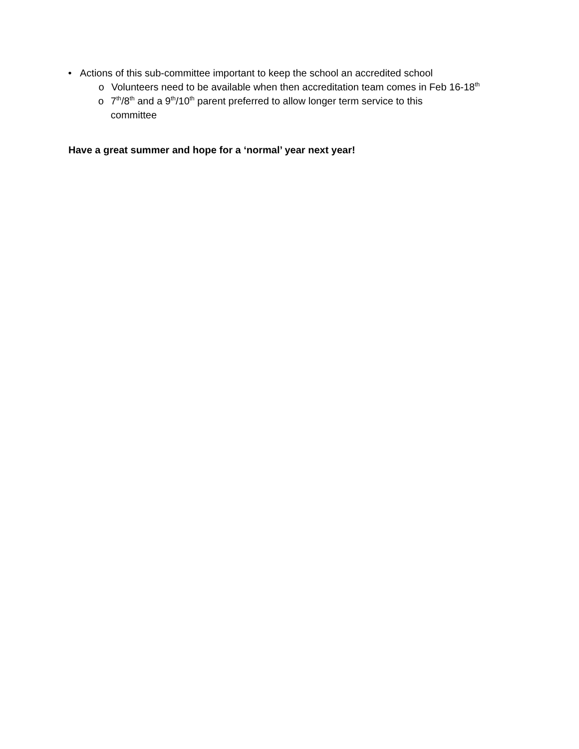• Actions of this sub-committee important to keep the school an accredited school
o Volunteers need to be available when then accreditation team comes in Feb 16-18<sup>th</sup>
o 7<sup>th</sup>/8<sup>th</sup> and a 9<sup>th</sup>/10<sup>th</sup> parent preferred to allow longer term service to this committee
Have a great summer and hope for a ‘normal’ year next year!